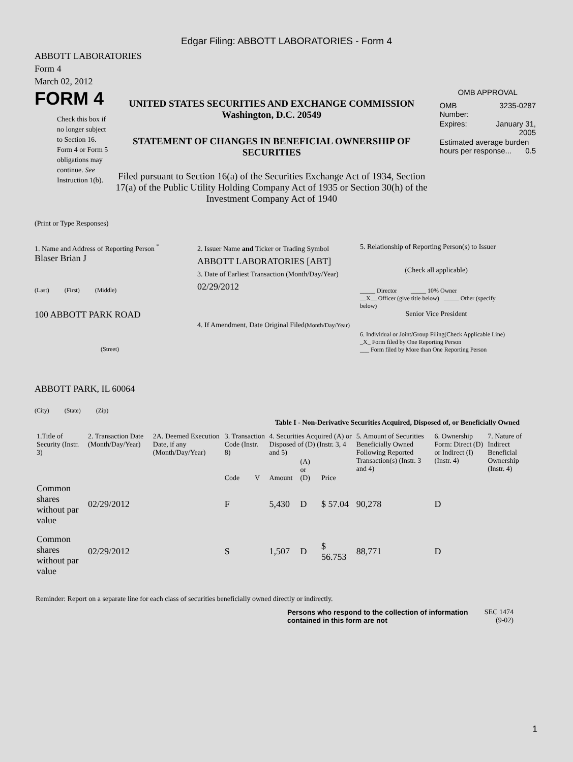Edgar Filing: ABBOTT LABORATORIES - Form 4
ABBOTT LABORATORIES
Form 4
March 02, 2012
FORM 4
Check this box if no longer subject to Section 16. Form 4 or Form 5 obligations may continue. See Instruction 1(b).
UNITED STATES SECURITIES AND EXCHANGE COMMISSION
Washington, D.C. 20549
STATEMENT OF CHANGES IN BENEFICIAL OWNERSHIP OF SECURITIES
Filed pursuant to Section 16(a) of the Securities Exchange Act of 1934, Section 17(a) of the Public Utility Holding Company Act of 1935 or Section 30(h) of the Investment Company Act of 1940
OMB APPROVAL
| OMB Number: | 3235-0287 |
| Expires: | January 31, 2005 |
| Estimated average burden hours per response... 0.5 | |
(Print or Type Responses)
1. Name and Address of Reporting Person <sup>*</sup>
Blaser Brian J
(Last) (First) (Middle)
100 ABBOTT PARK ROAD
(Street)
ABBOTT PARK, IL 60064
(City) (State) (Zip)
2. Issuer Name and Ticker or Trading Symbol
ABBOTT LABORATORIES [ABT]
3. Date of Earliest Transaction (Month/Day/Year)
02/29/2012
4. If Amendment, Date Original Filed(Month/Day/Year)
5. Relationship of Reporting Person(s) to Issuer
(Check all applicable)
_____ Director _____ 10% Owner
__X__ Officer (give title below) _____ Other (specify below)
Senior Vice President
6. Individual or Joint/Group Filing(Check Applicable Line)
_X_ Form filed by One Reporting Person
___ Form filed by More than One Reporting Person
Table I - Non-Derivative Securities Acquired, Disposed of, or Beneficially Owned
| 1.Title of Security (Instr. 3) | 2. Transaction Date (Month/Day/Year) | 2A. Deemed Execution Date, if any (Month/Day/Year) | 3. Transaction Code (Instr. 8) | | 4. Securities Acquired (A) or Disposed of (D) (Instr. 3, 4 and 5) | | | 5. Amount of Securities Beneficially Owned Following Reported Transaction(s) (Instr. 3 and 4) | 6. Ownership Form: Direct (D) or Indirect (I) (Instr. 4) | 7. Nature of Indirect Beneficial Ownership (Instr. 4) |
| --- | --- | --- | --- | --- | --- | --- | --- | --- | --- | --- |
| | | | Code | V | Amount | (A) or (D) | Price | | | |
| Common shares without par value | 02/29/2012 | | F | | 5,430 | D | $ 57.04 | 90,278 | D | |
| Common shares without par value | 02/29/2012 | | S | | 1,507 | D | $ 56.753 | 88,771 | D | |
Reminder: Report on a separate line for each class of securities beneficially owned directly or indirectly.
Persons who respond to the collection of information contained in this form are not
SEC 1474
(9-02)
1